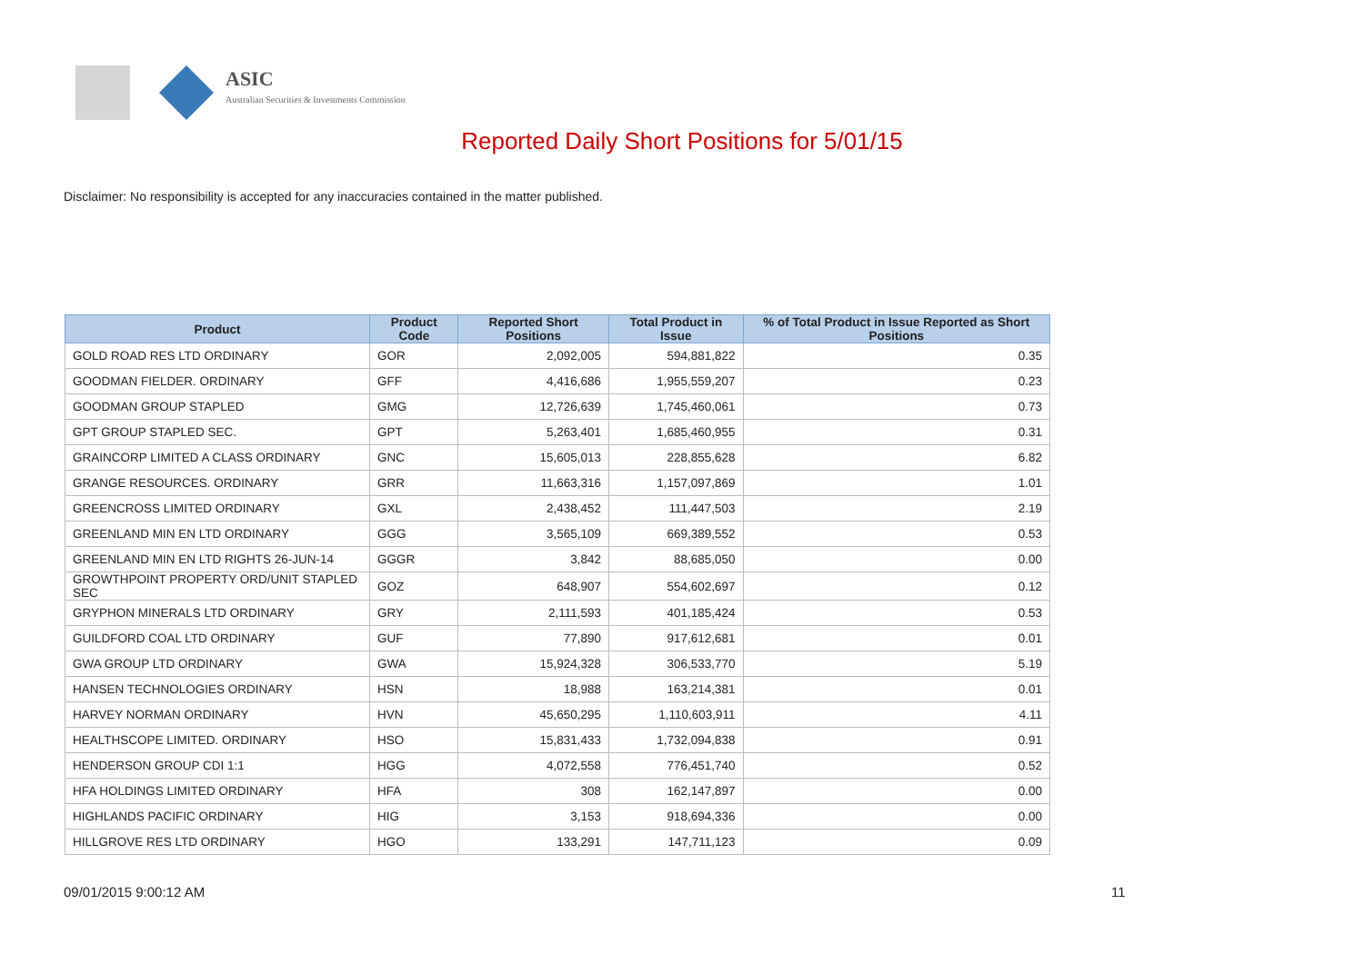ASIC
Australian Securities & Investments Commission
Reported Daily Short Positions for 5/01/15
Disclaimer: No responsibility is accepted for any inaccuracies contained in the matter published.
| Product | Product Code | Reported Short Positions | Total Product in Issue | % of Total Product in Issue Reported as Short Positions |
| --- | --- | --- | --- | --- |
| GOLD ROAD RES LTD ORDINARY | GOR | 2,092,005 | 594,881,822 | 0.35 |
| GOODMAN FIELDER. ORDINARY | GFF | 4,416,686 | 1,955,559,207 | 0.23 |
| GOODMAN GROUP STAPLED | GMG | 12,726,639 | 1,745,460,061 | 0.73 |
| GPT GROUP STAPLED SEC. | GPT | 5,263,401 | 1,685,460,955 | 0.31 |
| GRAINCORP LIMITED A CLASS ORDINARY | GNC | 15,605,013 | 228,855,628 | 6.82 |
| GRANGE RESOURCES. ORDINARY | GRR | 11,663,316 | 1,157,097,869 | 1.01 |
| GREENCROSS LIMITED ORDINARY | GXL | 2,438,452 | 111,447,503 | 2.19 |
| GREENLAND MIN EN LTD ORDINARY | GGG | 3,565,109 | 669,389,552 | 0.53 |
| GREENLAND MIN EN LTD RIGHTS 26-JUN-14 | GGGR | 3,842 | 88,685,050 | 0.00 |
| GROWTHPOINT PROPERTY ORD/UNIT STAPLED SEC | GOZ | 648,907 | 554,602,697 | 0.12 |
| GRYPHON MINERALS LTD ORDINARY | GRY | 2,111,593 | 401,185,424 | 0.53 |
| GUILDFORD COAL LTD ORDINARY | GUF | 77,890 | 917,612,681 | 0.01 |
| GWA GROUP LTD ORDINARY | GWA | 15,924,328 | 306,533,770 | 5.19 |
| HANSEN TECHNOLOGIES ORDINARY | HSN | 18,988 | 163,214,381 | 0.01 |
| HARVEY NORMAN ORDINARY | HVN | 45,650,295 | 1,110,603,911 | 4.11 |
| HEALTHSCOPE LIMITED. ORDINARY | HSO | 15,831,433 | 1,732,094,838 | 0.91 |
| HENDERSON GROUP CDI 1:1 | HGG | 4,072,558 | 776,451,740 | 0.52 |
| HFA HOLDINGS LIMITED ORDINARY | HFA | 308 | 162,147,897 | 0.00 |
| HIGHLANDS PACIFIC ORDINARY | HIG | 3,153 | 918,694,336 | 0.00 |
| HILLGROVE RES LTD ORDINARY | HGO | 133,291 | 147,711,123 | 0.09 |
09/01/2015 9:00:12 AM 11